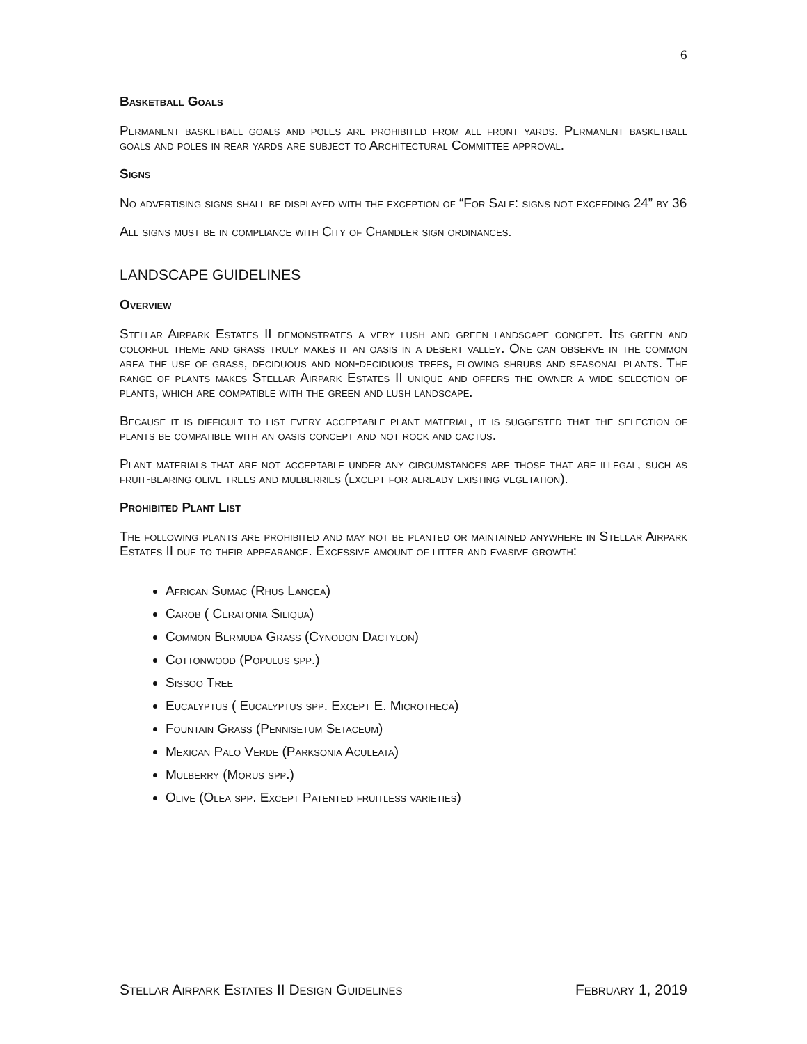6
Basketball Goals
Permanent basketball goals and poles are prohibited from all front yards. Permanent basketball goals and poles in rear yards are subject to Architectural Committee approval.
Signs
No advertising signs shall be displayed with the exception of “For Sale: signs not exceeding 24” by 36
All signs must be in compliance with City of Chandler sign ordinances.
LANDSCAPE GUIDELINES
Overview
Stellar Airpark Estates II demonstrates a very lush and green landscape concept. Its green and colorful theme and grass truly makes it an oasis in a desert valley. One can observe in the common area the use of grass, deciduous and non-deciduous trees, flowing shrubs and seasonal plants. The range of plants makes Stellar Airpark Estates II unique and offers the owner a wide selection of plants, which are compatible with the green and lush landscape.
Because it is difficult to list every acceptable plant material, it is suggested that the selection of plants be compatible with an oasis concept and not rock and cactus.
Plant materials that are not acceptable under any circumstances are those that are illegal, such as fruit-bearing olive trees and mulberries (except for already existing vegetation).
Prohibited Plant List
The following plants are prohibited and may not be planted or maintained anywhere in Stellar Airpark Estates II due to their appearance. Excessive amount of litter and evasive growth:
African Sumac (Rhus Lancea)
Carob ( Ceratonia Siliqua)
Common Bermuda Grass (Cynodon Dactylon)
Cottonwood (Populus spp.)
Sissoo Tree
Eucalyptus ( Eucalyptus spp. Except E. Microtheca)
Fountain Grass (Pennisetum Setaceum)
Mexican Palo Verde (Parksonia Aculeata)
Mulberry (Morus spp.)
Olive (Olea spp. Except Patented fruitless varieties)
Stellar Airpark Estates II Design Guidelines February 1, 2019